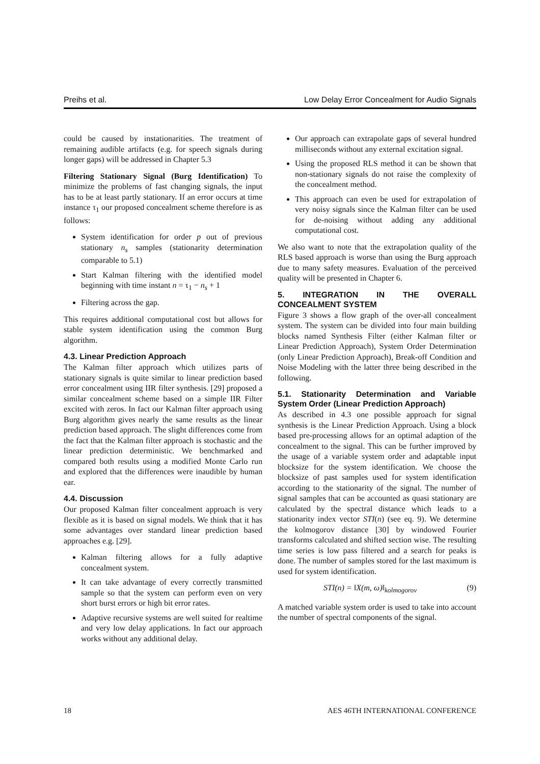Preihs et al. Low Delay Error Concealment for Audio Signals
could be caused by instationarities. The treatment of remaining audible artifacts (e.g. for speech signals during longer gaps) will be addressed in Chapter 5.3
Filtering Stationary Signal (Burg Identification) To minimize the problems of fast changing signals, the input has to be at least partly stationary. If an error occurs at time instance τ<sub>1</sub> our proposed concealment scheme therefore is as follows:
System identification for order p out of previous stationary n<sub>s</sub> samples (stationarity determination comparable to 5.1)
Start Kalman filtering with the identified model beginning with time instant n = τ<sub>1</sub> − n<sub>s</sub> + 1
Filtering across the gap.
This requires additional computational cost but allows for stable system identification using the common Burg algorithm.
4.3. Linear Prediction Approach
The Kalman filter approach which utilizes parts of stationary signals is quite similar to linear prediction based error concealment using IIR filter synthesis. [29] proposed a similar concealment scheme based on a simple IIR Filter excited with zeros. In fact our Kalman filter approach using Burg algorithm gives nearly the same results as the linear prediction based approach. The slight differences come from the fact that the Kalman filter approach is stochastic and the linear prediction deterministic. We benchmarked and compared both results using a modified Monte Carlo run and explored that the differences were inaudible by human ear.
4.4. Discussion
Our proposed Kalman filter concealment approach is very flexible as it is based on signal models. We think that it has some advantages over standard linear prediction based approaches e.g. [29].
Kalman filtering allows for a fully adaptive concealment system.
It can take advantage of every correctly transmitted sample so that the system can perform even on very short burst errors or high bit error rates.
Adaptive recursive systems are well suited for realtime and very low delay applications. In fact our approach works without any additional delay.
Our approach can extrapolate gaps of several hundred milliseconds without any external excitation signal.
Using the proposed RLS method it can be shown that non-stationary signals do not raise the complexity of the concealment method.
This approach can even be used for extrapolation of very noisy signals since the Kalman filter can be used for de-noising without adding any additional computational cost.
We also want to note that the extrapolation quality of the RLS based approach is worse than using the Burg approach due to many safety measures. Evaluation of the perceived quality will be presented in Chapter 6.
5. INTEGRATION IN THE OVERALL CONCEALMENT SYSTEM
Figure 3 shows a flow graph of the over-all concealment system. The system can be divided into four main building blocks named Synthesis Filter (either Kalman filter or Linear Prediction Approach), System Order Determination (only Linear Prediction Approach), Break-off Condition and Noise Modeling with the latter three being described in the following.
5.1. Stationarity Determination and Variable System Order (Linear Prediction Approach)
As described in 4.3 one possible approach for signal synthesis is the Linear Prediction Approach. Using a block based pre-processing allows for an optimal adaption of the concealment to the signal. This can be further improved by the usage of a variable system order and adaptable input blocksize for the system identification. We choose the blocksize of past samples used for system identification according to the stationarity of the signal. The number of signal samples that can be accounted as quasi stationary are calculated by the spectral distance which leads to a stationarity index vector STI(n) (see eq. 9). We determine the kolmogorov distance [30] by windowed Fourier transforms calculated and shifted section wise. The resulting time series is low pass filtered and a search for peaks is done. The number of samples stored for the last maximum is used for system identification.
STI(n) = ‖X(m, ω)‖<sub>kolmogorov</sub> (9)
A matched variable system order is used to take into account the number of spectral components of the signal.
18 AES 46TH INTERNATIONAL CONFERENCE